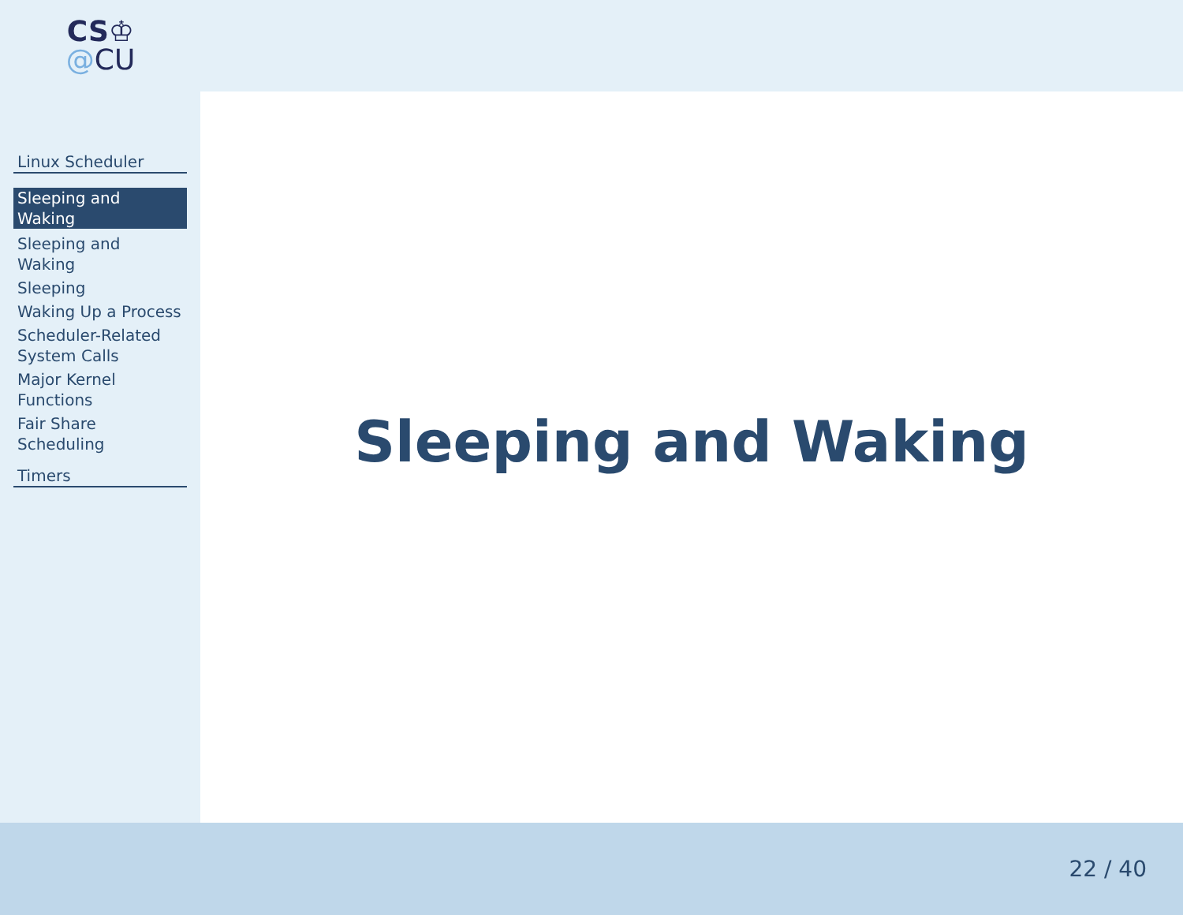CS♔
@CU
Linux Scheduler
Sleeping and Waking
Sleeping and Waking
Sleeping
Waking Up a Process
Scheduler-Related System Calls
Major Kernel Functions
Fair Share Scheduling
Timers
Sleeping and Waking
22 / 40